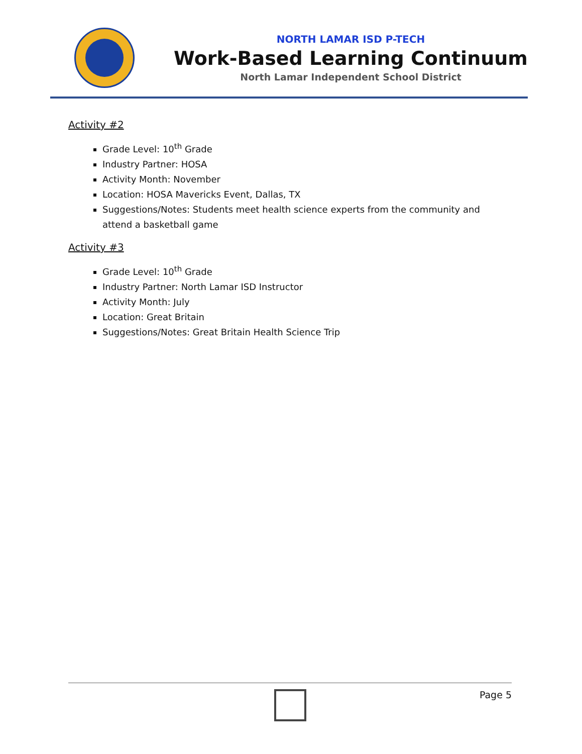NORTH LAMAR ISD P-TECH
Work-Based Learning Continuum
North Lamar Independent School District
Activity #2
Grade Level: 10<sup>th</sup> Grade
Industry Partner: HOSA
Activity Month: November
Location: HOSA Mavericks Event, Dallas, TX
Suggestions/Notes: Students meet health science experts from the community and attend a basketball game
Activity #3
Grade Level: 10<sup>th</sup> Grade
Industry Partner: North Lamar ISD Instructor
Activity Month: July
Location: Great Britain
Suggestions/Notes: Great Britain Health Science Trip
Page 5